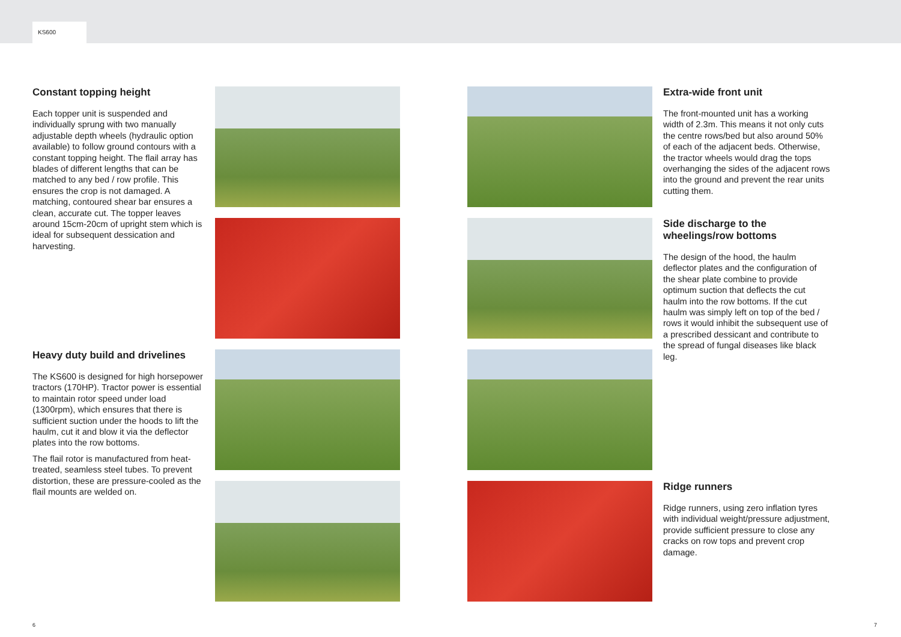KS600
Constant topping height
Each topper unit is suspended and individually sprung with two manually adjustable depth wheels (hydraulic option available) to follow ground contours with a constant topping height. The flail array has blades of different lengths that can be matched to any bed / row profile. This ensures the crop is not damaged. A matching, contoured shear bar ensures a clean, accurate cut. The topper leaves around 15cm-20cm of upright stem which is ideal for subsequent dessication and harvesting.
Extra-wide front unit
The front-mounted unit has a working width of 2.3m. This means it not only cuts the centre rows/bed but also around 50% of each of the adjacent beds. Otherwise, the tractor wheels would drag the tops overhanging the sides of the adjacent rows into the ground and prevent the rear units cutting them.
Side discharge to the wheelings/row bottoms
The design of the hood, the haulm deflector plates and the configuration of the shear plate combine to provide optimum suction that deflects the cut haulm into the row bottoms. If the cut haulm was simply left on top of the bed / rows it would inhibit the subsequent use of a prescribed dessicant and contribute to the spread of fungal diseases like black leg.
Heavy duty build and drivelines
The KS600 is designed for high horsepower tractors (170HP). Tractor power is essential to maintain rotor speed under load (1300rpm), which ensures that there is sufficient suction under the hoods to lift the haulm, cut it and blow it via the deflector plates into the row bottoms.
The flail rotor is manufactured from heat-treated, seamless steel tubes. To prevent distortion, these are pressure-cooled as the flail mounts are welded on.
Ridge runners
Ridge runners, using zero inflation tyres with individual weight/pressure adjustment, provide sufficient pressure to close any cracks on row tops and prevent crop damage.
6 7